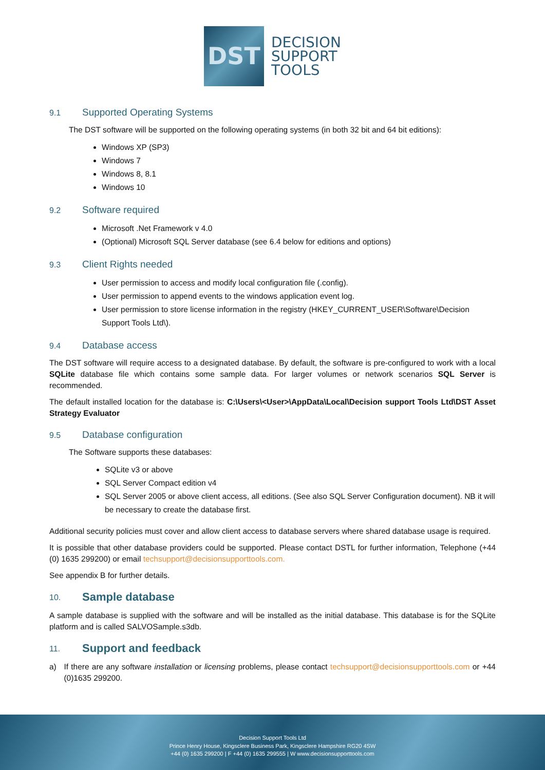DST
DECISION
SUPPORT
TOOLS
9.1 Supported Operating Systems
The DST software will be supported on the following operating systems (in both 32 bit and 64 bit editions):
Windows XP (SP3)
Windows 7
Windows 8, 8.1
Windows 10
9.2 Software required
Microsoft .Net Framework v 4.0
(Optional) Microsoft SQL Server database (see 6.4 below for editions and options)
9.3 Client Rights needed
User permission to access and modify local configuration file (.config).
User permission to append events to the windows application event log.
User permission to store license information in the registry (HKEY_CURRENT_USER\Software\Decision Support Tools Ltd\).
9.4 Database access
The DST software will require access to a designated database. By default, the software is pre-configured to work with a local SQLite database file which contains some sample data. For larger volumes or network scenarios SQL Server is recommended.
The default installed location for the database is: C:\Users\<User>\AppData\Local\Decision support Tools Ltd\DST Asset Strategy Evaluator
9.5 Database configuration
The Software supports these databases:
SQLite v3 or above
SQL Server Compact edition v4
SQL Server 2005 or above client access, all editions. (See also SQL Server Configuration document). NB it will be necessary to create the database first.
Additional security policies must cover and allow client access to database servers where shared database usage is required.
It is possible that other database providers could be supported. Please contact DSTL for further information, Telephone (+44 (0) 1635 299200) or email techsupport@decisionsupporttools.com.
See appendix B for further details.
10. Sample database
A sample database is supplied with the software and will be installed as the initial database. This database is for the SQLite platform and is called SALVOSample.s3db.
11. Support and feedback
a) If there are any software installation or licensing problems, please contact techsupport@decisionsupporttools.com or +44 (0)1635 299200.
Decision Support Tools Ltd
Prince Henry House, Kingsclere Business Park, Kingsclere Hampshire RG20 4SW
+44 (0) 1635 299200 | F +44 (0) 1635 299555 | W www.decisionsupporttools.com